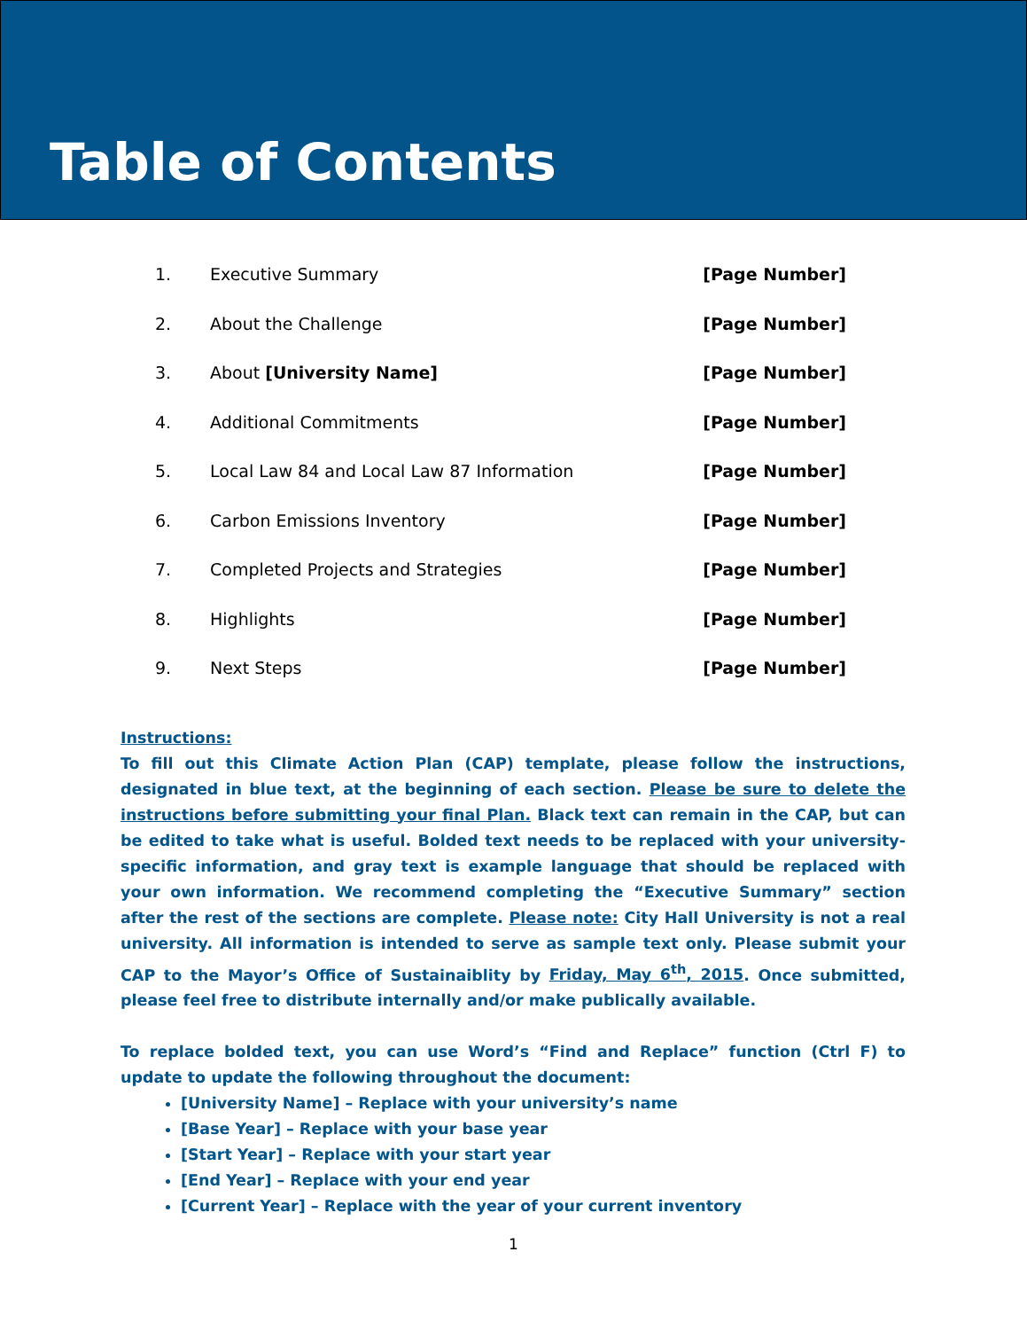Table of Contents
1. Executive Summary [Page Number]
2. About the Challenge [Page Number]
3. About [University Name] [Page Number]
4. Additional Commitments [Page Number]
5. Local Law 84 and Local Law 87 Information [Page Number]
6. Carbon Emissions Inventory [Page Number]
7. Completed Projects and Strategies [Page Number]
8. Highlights [Page Number]
9. Next Steps [Page Number]
Instructions:
To fill out this Climate Action Plan (CAP) template, please follow the instructions, designated in blue text, at the beginning of each section. Please be sure to delete the instructions before submitting your final Plan. Black text can remain in the CAP, but can be edited to take what is useful. Bolded text needs to be replaced with your university-specific information, and gray text is example language that should be replaced with your own information. We recommend completing the “Executive Summary” section after the rest of the sections are complete. Please note: City Hall University is not a real university. All information is intended to serve as sample text only. Please submit your CAP to the Mayor’s Office of Sustainaiblity by Friday, May 6<sup>th</sup>, 2015. Once submitted, please feel free to distribute internally and/or make publically available.
To replace bolded text, you can use Word’s “Find and Replace” function (Ctrl F) to update to update the following throughout the document:
[University Name] – Replace with your university’s name
[Base Year] – Replace with your base year
[Start Year] – Replace with your start year
[End Year] – Replace with your end year
[Current Year] – Replace with the year of your current inventory
1